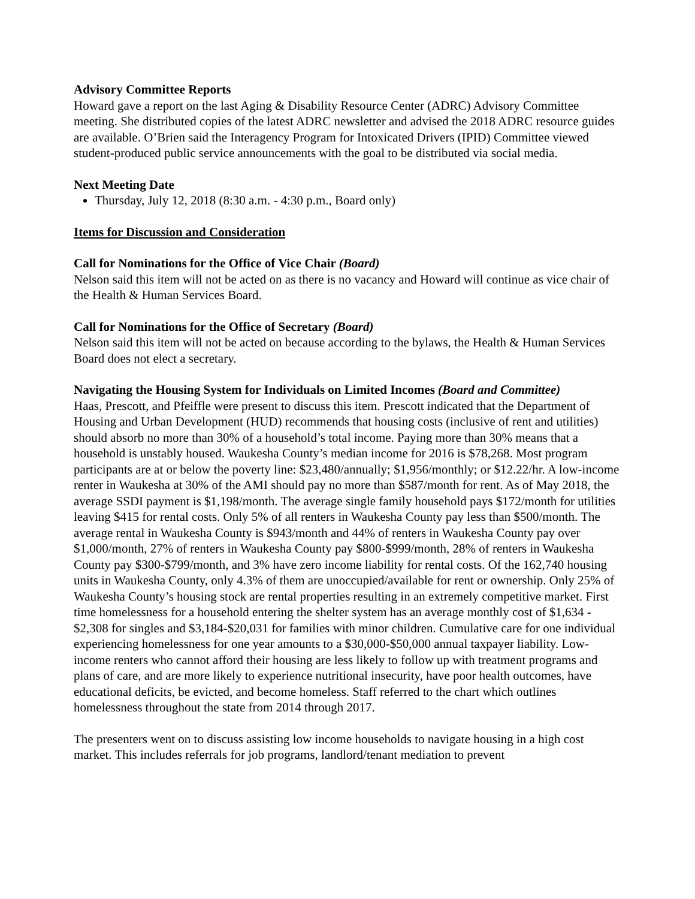Advisory Committee Reports
Howard gave a report on the last Aging & Disability Resource Center (ADRC) Advisory Committee meeting. She distributed copies of the latest ADRC newsletter and advised the 2018 ADRC resource guides are available. O’Brien said the Interagency Program for Intoxicated Drivers (IPID) Committee viewed student-produced public service announcements with the goal to be distributed via social media.
Next Meeting Date
Thursday, July 12, 2018 (8:30 a.m. - 4:30 p.m., Board only)
Items for Discussion and Consideration
Call for Nominations for the Office of Vice Chair (Board)
Nelson said this item will not be acted on as there is no vacancy and Howard will continue as vice chair of the Health & Human Services Board.
Call for Nominations for the Office of Secretary (Board)
Nelson said this item will not be acted on because according to the bylaws, the Health & Human Services Board does not elect a secretary.
Navigating the Housing System for Individuals on Limited Incomes (Board and Committee)
Haas, Prescott, and Pfeiffle were present to discuss this item. Prescott indicated that the Department of Housing and Urban Development (HUD) recommends that housing costs (inclusive of rent and utilities) should absorb no more than 30% of a household’s total income. Paying more than 30% means that a household is unstably housed. Waukesha County’s median income for 2016 is $78,268. Most program participants are at or below the poverty line: $23,480/annually; $1,956/monthly; or $12.22/hr. A low-income renter in Waukesha at 30% of the AMI should pay no more than $587/month for rent. As of May 2018, the average SSDI payment is $1,198/month. The average single family household pays $172/month for utilities leaving $415 for rental costs. Only 5% of all renters in Waukesha County pay less than $500/month. The average rental in Waukesha County is $943/month and 44% of renters in Waukesha County pay over $1,000/month, 27% of renters in Waukesha County pay $800-$999/month, 28% of renters in Waukesha County pay $300-$799/month, and 3% have zero income liability for rental costs. Of the 162,740 housing units in Waukesha County, only 4.3% of them are unoccupied/available for rent or ownership. Only 25% of Waukesha County’s housing stock are rental properties resulting in an extremely competitive market. First time homelessness for a household entering the shelter system has an average monthly cost of $1,634 - $2,308 for singles and $3,184-$20,031 for families with minor children. Cumulative care for one individual experiencing homelessness for one year amounts to a $30,000-$50,000 annual taxpayer liability. Low-income renters who cannot afford their housing are less likely to follow up with treatment programs and plans of care, and are more likely to experience nutritional insecurity, have poor health outcomes, have educational deficits, be evicted, and become homeless. Staff referred to the chart which outlines homelessness throughout the state from 2014 through 2017.
The presenters went on to discuss assisting low income households to navigate housing in a high cost market. This includes referrals for job programs, landlord/tenant mediation to prevent